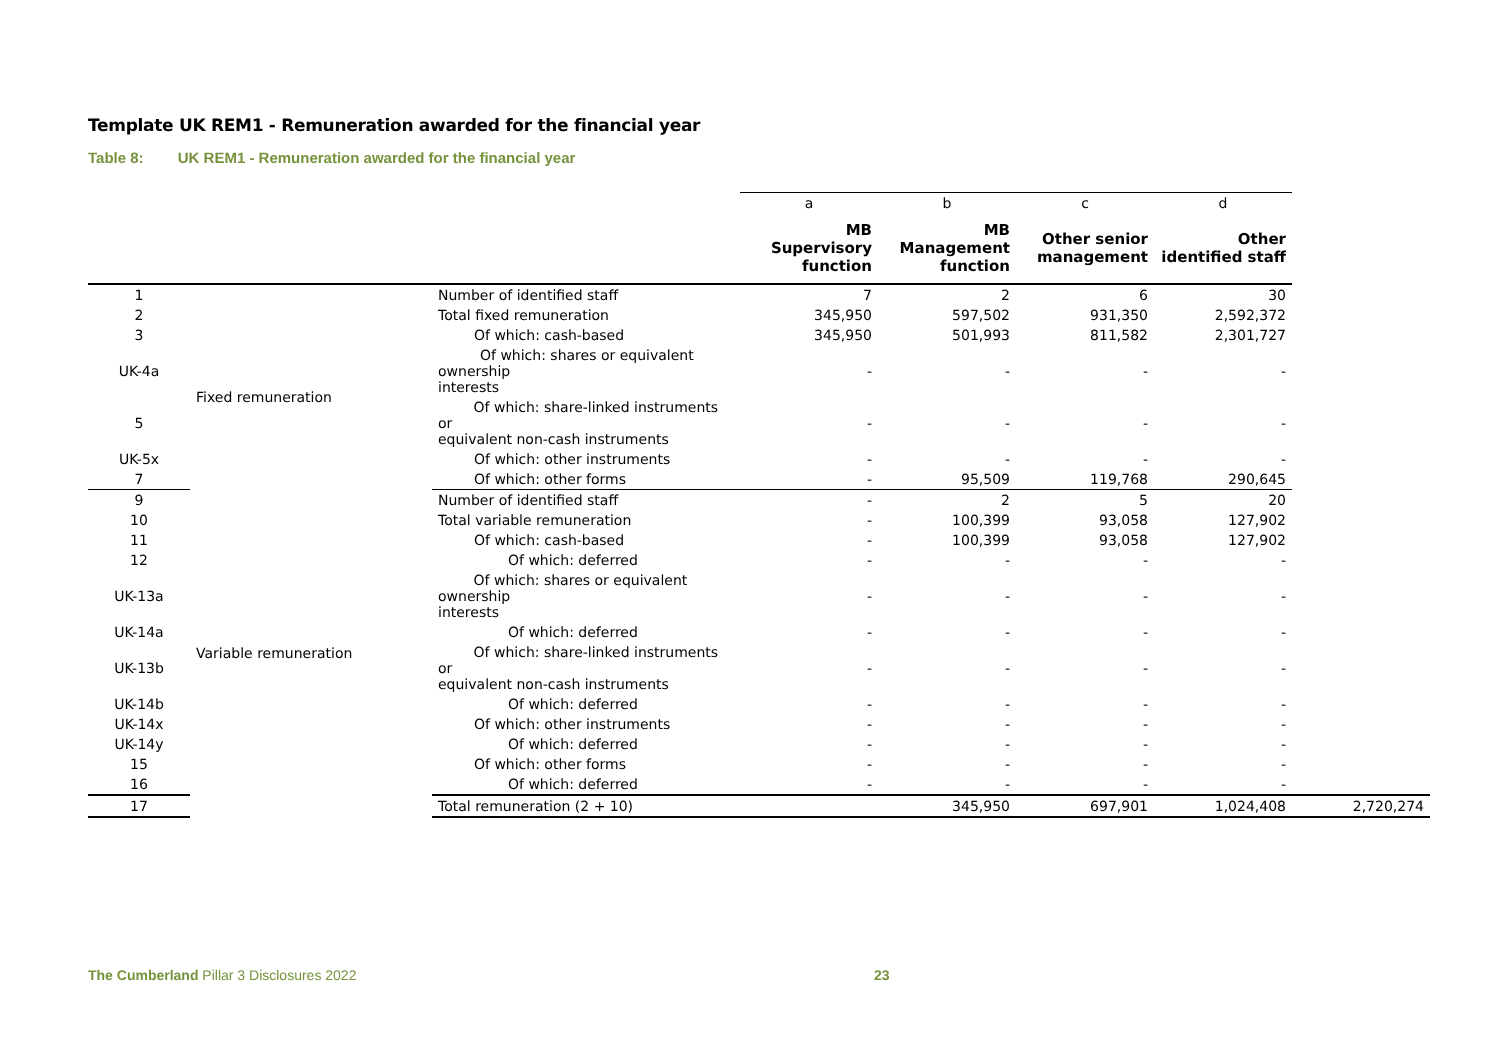Template UK REM1 - Remuneration awarded for the financial year
Table 8: UK REM1 - Remuneration awarded for the financial year
| | | | a | b | c | d | |
| | | | MB Supervisory function | MB Management function | Other senior management | Other identified staff | |
| 1 | | Number of identified staff | 7 | 2 | 6 | 30 | |
| 2 | Fixed remuneration | Total fixed remuneration | 345,950 | 597,502 | 931,350 | 2,592,372 | |
| 3 | | Of which: cash-based | 345,950 | 501,993 | 811,582 | 2,301,727 | |
| UK-4a | | Of which: shares or equivalent ownership interests | - | - | - | - | |
| 5 | | Of which: share-linked instruments or equivalent non-cash instruments | - | - | - | - | |
| UK-5x | | Of which: other instruments | - | - | - | - | |
| 7 | | Of which: other forms | - | 95,509 | 119,768 | 290,645 | |
| 9 | Variable remuneration | Number of identified staff | - | 2 | 5 | 20 | |
| 10 | | Total variable remuneration | - | 100,399 | 93,058 | 127,902 | |
| 11 | | Of which: cash-based | - | 100,399 | 93,058 | 127,902 | |
| 12 | | Of which: deferred | - | - | - | - | |
| UK-13a | | Of which: shares or equivalent ownership interests | - | - | - | - | |
| UK-14a | | Of which: deferred | - | - | - | - | |
| UK-13b | | Of which: share-linked instruments or equivalent non-cash instruments | - | - | - | - | |
| UK-14b | | Of which: deferred | - | - | - | - | |
| UK-14x | | Of which: other instruments | - | - | - | - | |
| UK-14y | | Of which: deferred | - | - | - | - | |
| 15 | | Of which: other forms | - | - | - | - | |
| 16 | | Of which: deferred | - | - | - | - | |
| 17 | | Total remuneration (2 + 10) | | 345,950 | 697,901 | 1,024,408 | 2,720,274 |
The Cumberland Pillar 3 Disclosures 2022 23